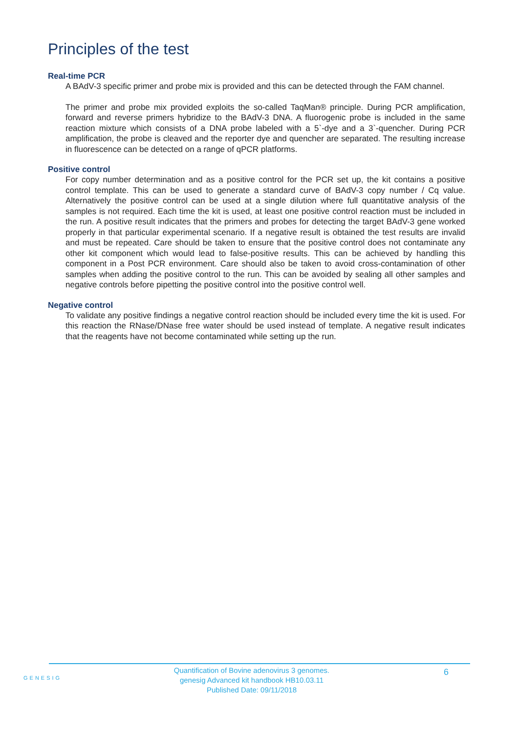Principles of the test
Real-time PCR
A BAdV-3 specific primer and probe mix is provided and this can be detected through the FAM channel.
The primer and probe mix provided exploits the so-called TaqMan® principle. During PCR amplification, forward and reverse primers hybridize to the BAdV-3 DNA. A fluorogenic probe is included in the same reaction mixture which consists of a DNA probe labeled with a 5`-dye and a 3`-quencher. During PCR amplification, the probe is cleaved and the reporter dye and quencher are separated. The resulting increase in fluorescence can be detected on a range of qPCR platforms.
Positive control
For copy number determination and as a positive control for the PCR set up, the kit contains a positive control template. This can be used to generate a standard curve of BAdV-3 copy number / Cq value. Alternatively the positive control can be used at a single dilution where full quantitative analysis of the samples is not required. Each time the kit is used, at least one positive control reaction must be included in the run. A positive result indicates that the primers and probes for detecting the target BAdV-3 gene worked properly in that particular experimental scenario. If a negative result is obtained the test results are invalid and must be repeated. Care should be taken to ensure that the positive control does not contaminate any other kit component which would lead to false-positive results. This can be achieved by handling this component in a Post PCR environment. Care should also be taken to avoid cross-contamination of other samples when adding the positive control to the run. This can be avoided by sealing all other samples and negative controls before pipetting the positive control into the positive control well.
Negative control
To validate any positive findings a negative control reaction should be included every time the kit is used. For this reaction the RNase/DNase free water should be used instead of template. A negative result indicates that the reagents have not become contaminated while setting up the run.
GENESIG
Quantification of Bovine adenovirus 3 genomes.
genesig Advanced kit handbook HB10.03.11
Published Date: 09/11/2018
6